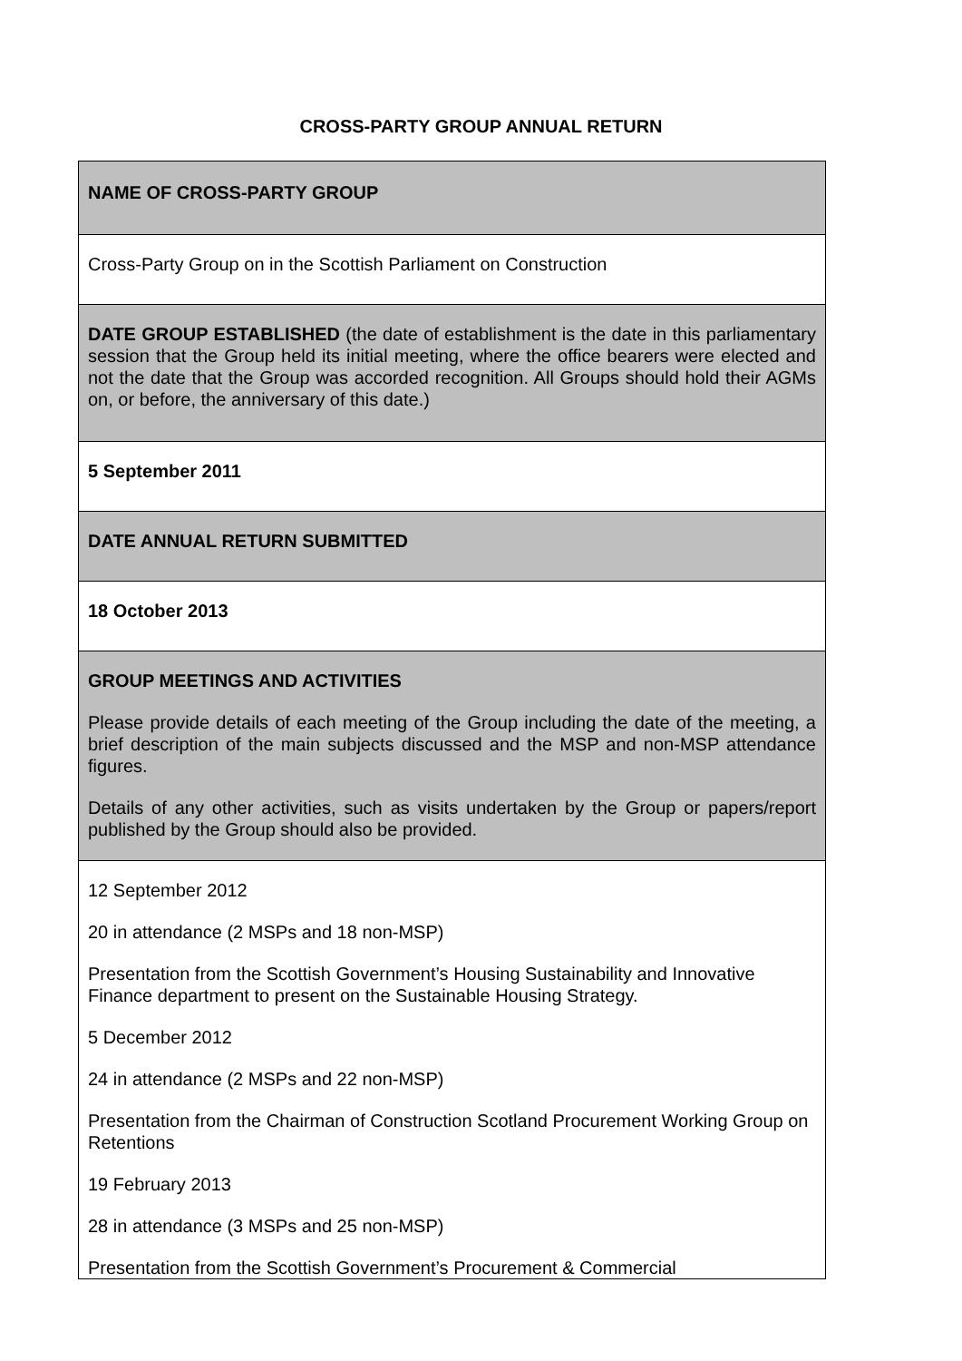CROSS-PARTY GROUP ANNUAL RETURN
| NAME OF CROSS-PARTY GROUP |
| Cross-Party Group on in the Scottish Parliament on Construction |
| DATE GROUP ESTABLISHED (the date of establishment is the date in this parliamentary session that the Group held its initial meeting, where the office bearers were elected and not the date that the Group was accorded recognition. All Groups should hold their AGMs on, or before, the anniversary of this date.) |
| 5 September 2011 |
| DATE ANNUAL RETURN SUBMITTED |
| 18 October 2013 |
| GROUP MEETINGS AND ACTIVITIES Please provide details of each meeting of the Group including the date of the meeting, a brief description of the main subjects discussed and the MSP and non-MSP attendance figures. Details of any other activities, such as visits undertaken by the Group or papers/report published by the Group should also be provided. |
| 12 September 2012 20 in attendance (2 MSPs and 18 non-MSP) Presentation from the Scottish Government’s Housing Sustainability and Innovative Finance department to present on the Sustainable Housing Strategy. 5 December 2012 24 in attendance (2 MSPs and 22 non-MSP) Presentation from the Chairman of Construction Scotland Procurement Working Group on Retentions 19 February 2013 28 in attendance (3 MSPs and 25 non-MSP) Presentation from the Scottish Government’s Procurement & Commercial |